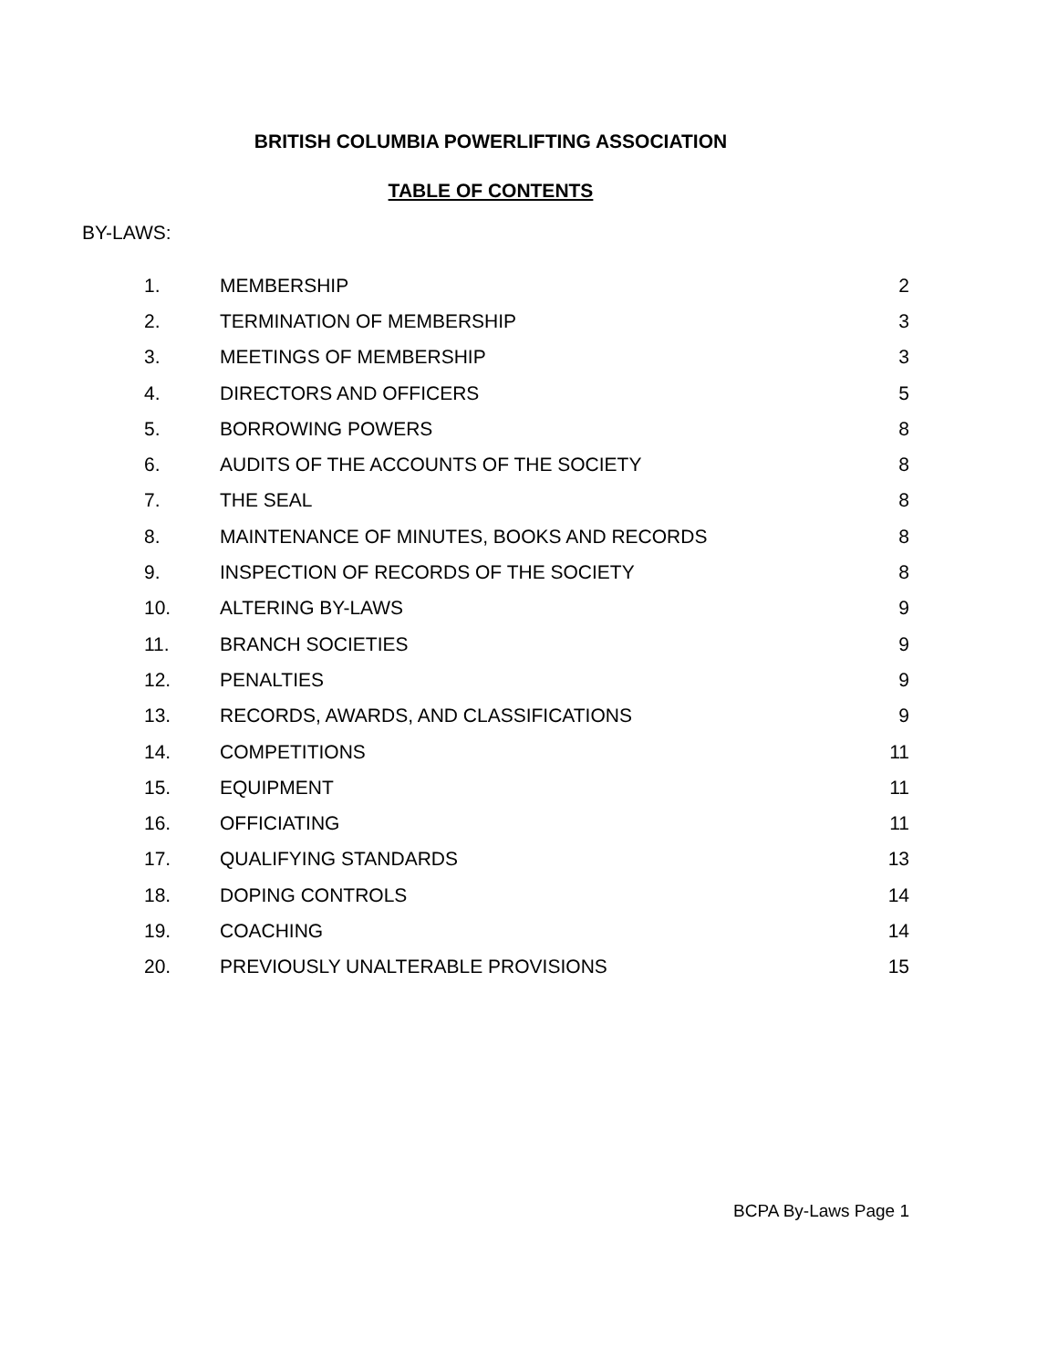BRITISH COLUMBIA POWERLIFTING ASSOCIATION
TABLE OF CONTENTS
BY-LAWS:
| 1. | MEMBERSHIP | 2 |
| 2. | TERMINATION OF MEMBERSHIP | 3 |
| 3. | MEETINGS OF MEMBERSHIP | 3 |
| 4. | DIRECTORS AND OFFICERS | 5 |
| 5. | BORROWING POWERS | 8 |
| 6. | AUDITS OF THE ACCOUNTS OF THE SOCIETY | 8 |
| 7. | THE SEAL | 8 |
| 8. | MAINTENANCE OF MINUTES, BOOKS AND RECORDS | 8 |
| 9. | INSPECTION OF RECORDS OF THE SOCIETY | 8 |
| 10. | ALTERING BY-LAWS | 9 |
| 11. | BRANCH SOCIETIES | 9 |
| 12. | PENALTIES | 9 |
| 13. | RECORDS, AWARDS, AND CLASSIFICATIONS | 9 |
| 14. | COMPETITIONS | 11 |
| 15. | EQUIPMENT | 11 |
| 16. | OFFICIATING | 11 |
| 17. | QUALIFYING STANDARDS | 13 |
| 18. | DOPING CONTROLS | 14 |
| 19. | COACHING | 14 |
| 20. | PREVIOUSLY UNALTERABLE PROVISIONS | 15 |
BCPA By-Laws Page 1